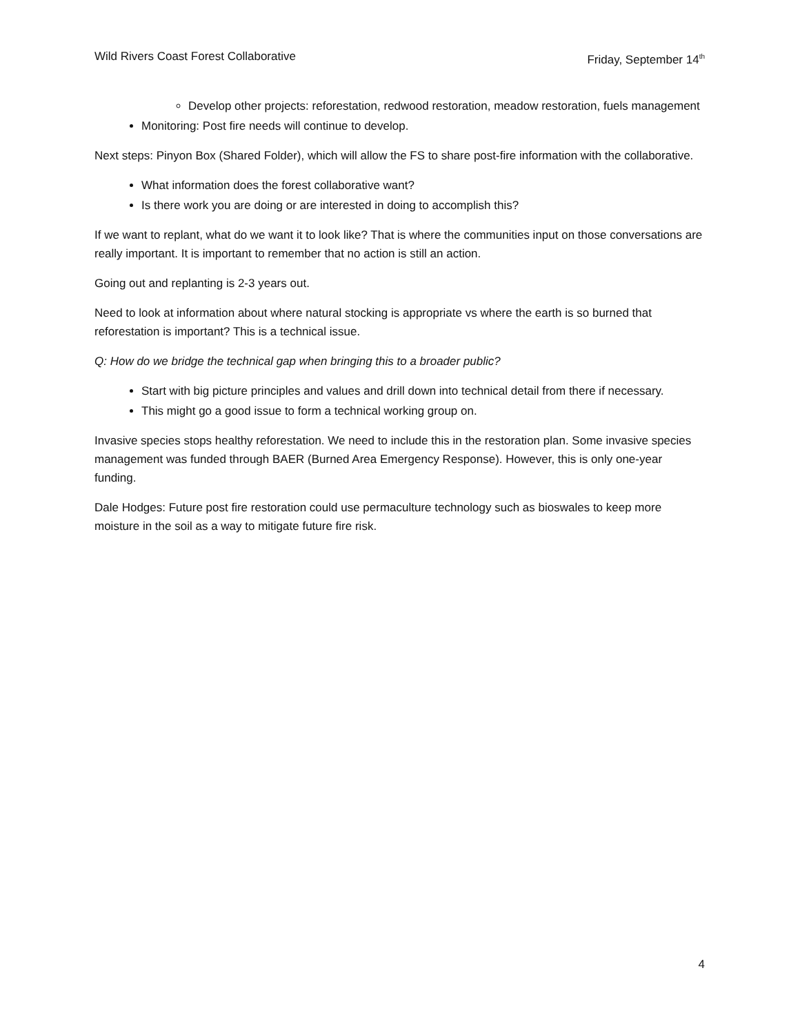Wild Rivers Coast Forest Collaborative Friday, September 14<sup>th</sup>
Develop other projects: reforestation, redwood restoration, meadow restoration, fuels management
Monitoring: Post fire needs will continue to develop.
Next steps: Pinyon Box (Shared Folder), which will allow the FS to share post-fire information with the collaborative.
What information does the forest collaborative want?
Is there work you are doing or are interested in doing to accomplish this?
If we want to replant, what do we want it to look like? That is where the communities input on those conversations are really important. It is important to remember that no action is still an action.
Going out and replanting is 2-3 years out.
Need to look at information about where natural stocking is appropriate vs where the earth is so burned that reforestation is important? This is a technical issue.
Q: How do we bridge the technical gap when bringing this to a broader public?
Start with big picture principles and values and drill down into technical detail from there if necessary.
This might go a good issue to form a technical working group on.
Invasive species stops healthy reforestation. We need to include this in the restoration plan. Some invasive species management was funded through BAER (Burned Area Emergency Response). However, this is only one-year funding.
Dale Hodges: Future post fire restoration could use permaculture technology such as bioswales to keep more moisture in the soil as a way to mitigate future fire risk.
4